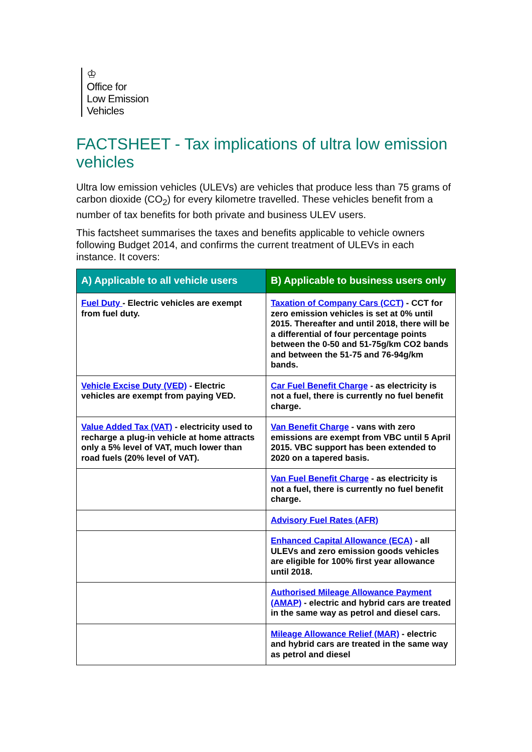♔
Office for
Low Emission
Vehicles
FACTSHEET - Tax implications of ultra low emission vehicles
Ultra low emission vehicles (ULEVs) are vehicles that produce less than 75 grams of carbon dioxide (CO<sub>2</sub>) for every kilometre travelled. These vehicles benefit from a number of tax benefits for both private and business ULEV users.
This factsheet summarises the taxes and benefits applicable to vehicle owners following Budget 2014, and confirms the current treatment of ULEVs in each instance. It covers:
| A) Applicable to all vehicle users | B) Applicable to business users only |
| --- | --- |
| Fuel Duty - Electric vehicles are exempt from fuel duty. | Taxation of Company Cars (CCT) - CCT for zero emission vehicles is set at 0% until 2015. Thereafter and until 2018, there will be a differential of four percentage points between the 0-50 and 51-75g/km CO2 bands and between the 51-75 and 76-94g/km bands. |
| Vehicle Excise Duty (VED) - Electric vehicles are exempt from paying VED. | Car Fuel Benefit Charge - as electricity is not a fuel, there is currently no fuel benefit charge. |
| Value Added Tax (VAT) - electricity used to recharge a plug-in vehicle at home attracts only a 5% level of VAT, much lower than road fuels (20% level of VAT). | Van Benefit Charge - vans with zero emissions are exempt from VBC until 5 April 2015. VBC support has been extended to 2020 on a tapered basis. |
| | Van Fuel Benefit Charge - as electricity is not a fuel, there is currently no fuel benefit charge. |
| | Advisory Fuel Rates (AFR) |
| | Enhanced Capital Allowance (ECA) - all ULEVs and zero emission goods vehicles are eligible for 100% first year allowance until 2018. |
| | Authorised Mileage Allowance Payment (AMAP) - electric and hybrid cars are treated in the same way as petrol and diesel cars. |
| | Mileage Allowance Relief (MAR) - electric and hybrid cars are treated in the same way as petrol and diesel |